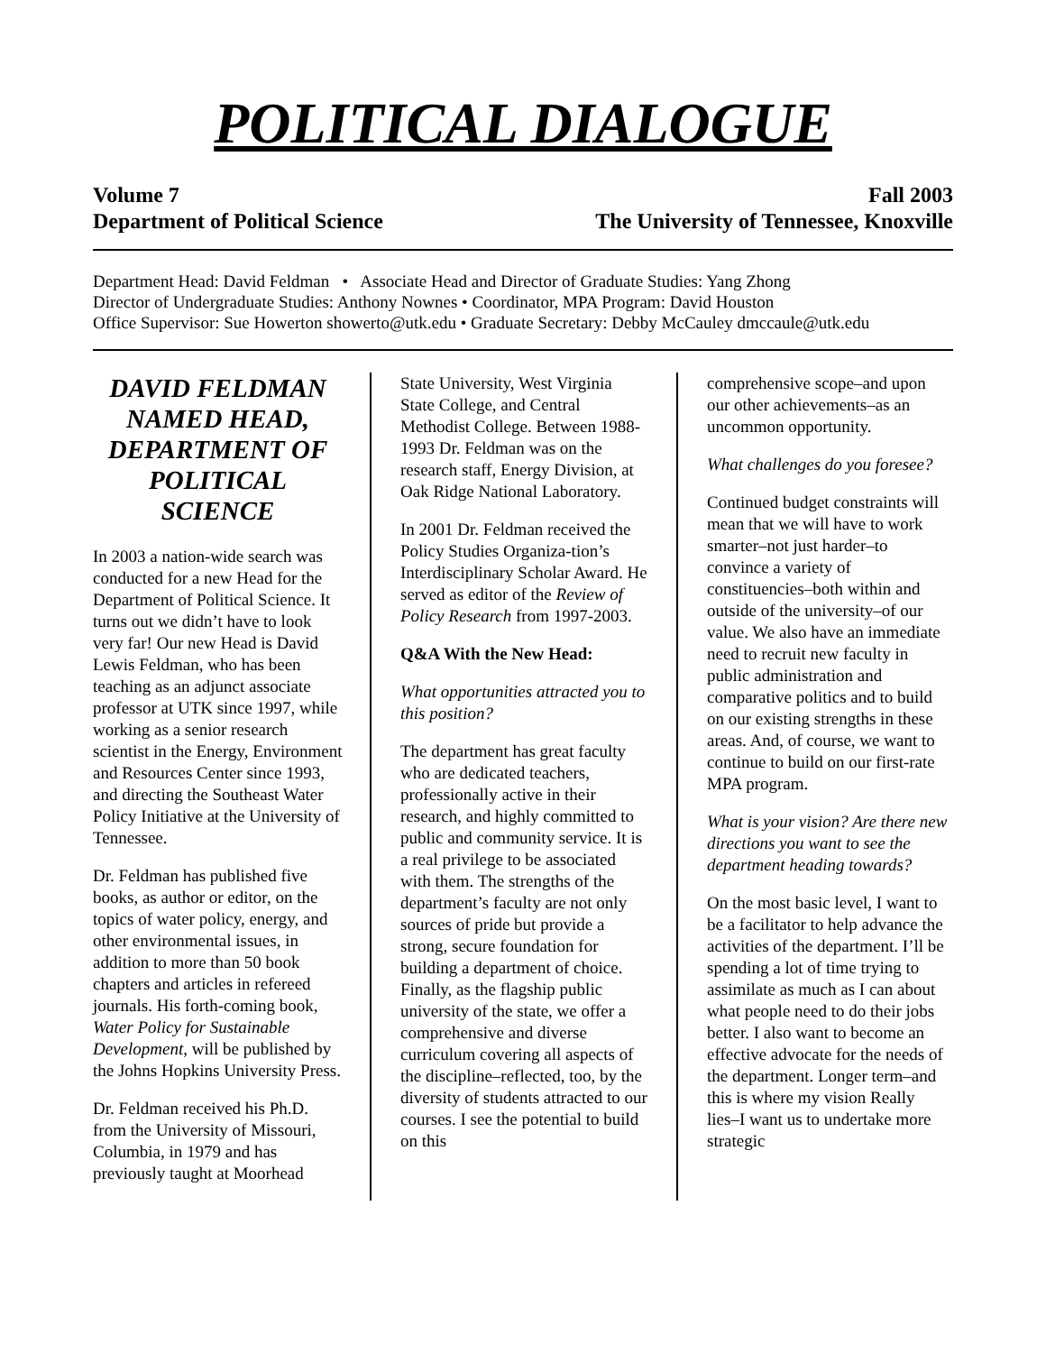POLITICAL DIALOGUE
Volume 7 Fall 2003
Department of Political Science The University of Tennessee, Knoxville
Department Head: David Feldman • Associate Head and Director of Graduate Studies: Yang Zhong
Director of Undergraduate Studies: Anthony Nownes • Coordinator, MPA Program: David Houston
Office Supervisor: Sue Howerton showerto@utk.edu • Graduate Secretary: Debby McCauley dmccaule@utk.edu
DAVID FELDMAN NAMED HEAD, DEPARTMENT OF POLITICAL SCIENCE
In 2003 a nation-wide search was conducted for a new Head for the Department of Political Science. It turns out we didn’t have to look very far! Our new Head is David Lewis Feldman, who has been teaching as an adjunct associate professor at UTK since 1997, while working as a senior research scientist in the Energy, Environment and Resources Center since 1993, and directing the Southeast Water Policy Initiative at the University of Tennessee.
Dr. Feldman has published five books, as author or editor, on the topics of water policy, energy, and other environmental issues, in addition to more than 50 book chapters and articles in refereed journals. His forth-coming book, Water Policy for Sustainable Development, will be published by the Johns Hopkins University Press.
Dr. Feldman received his Ph.D. from the University of Missouri, Columbia, in 1979 and has previously taught at Moorhead
State University, West Virginia State College, and Central Methodist College. Between 1988-1993 Dr. Feldman was on the research staff, Energy Division, at Oak Ridge National Laboratory.
In 2001 Dr. Feldman received the Policy Studies Organiza-tion’s Interdisciplinary Scholar Award. He served as editor of the Review of Policy Research from 1997-2003.
Q&A With the New Head:
What opportunities attracted you to this position?
The department has great faculty who are dedicated teachers, professionally active in their research, and highly committed to public and community service. It is a real privilege to be associated with them. The strengths of the department’s faculty are not only sources of pride but provide a strong, secure foundation for building a department of choice. Finally, as the flagship public university of the state, we offer a comprehensive and diverse curriculum covering all aspects of the discipline–reflected, too, by the diversity of students attracted to our courses. I see the potential to build on this
comprehensive scope–and upon our other achievements–as an uncommon opportunity.
What challenges do you foresee?
Continued budget constraints will mean that we will have to work smarter–not just harder–to convince a variety of constituencies–both within and outside of the university–of our value. We also have an immediate need to recruit new faculty in public administration and comparative politics and to build on our existing strengths in these areas. And, of course, we want to continue to build on our first-rate MPA program.
What is your vision? Are there new directions you want to see the department heading towards?
On the most basic level, I want to be a facilitator to help advance the activities of the department. I’ll be spending a lot of time trying to assimilate as much as I can about what people need to do their jobs better. I also want to become an effective advocate for the needs of the department. Longer term–and this is where my vision Really lies–I want us to undertake more strategic